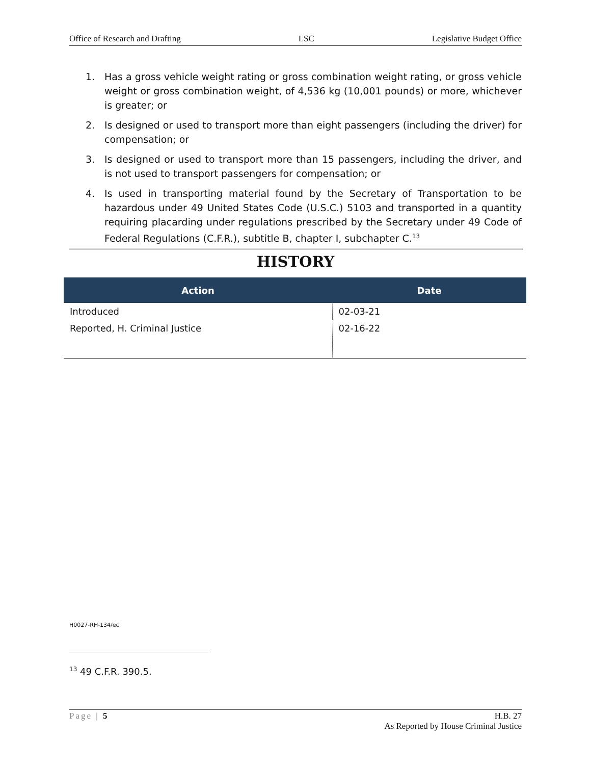Office of Research and Drafting LSC Legislative Budget Office
1. Has a gross vehicle weight rating or gross combination weight rating, or gross vehicle weight or gross combination weight, of 4,536 kg (10,001 pounds) or more, whichever is greater; or
2. Is designed or used to transport more than eight passengers (including the driver) for compensation; or
3. Is designed or used to transport more than 15 passengers, including the driver, and is not used to transport passengers for compensation; or
4. Is used in transporting material found by the Secretary of Transportation to be hazardous under 49 United States Code (U.S.C.) 5103 and transported in a quantity requiring placarding under regulations prescribed by the Secretary under 49 Code of Federal Regulations (C.F.R.), subtitle B, chapter I, subchapter C.<sup>13</sup>
HISTORY
| Action | Date |
| --- | --- |
| Introduced | 02-03-21 |
| Reported, H. Criminal Justice | 02-16-22 |
H0027-RH-134/ec
<sup>13</sup> 49 C.F.R. 390.5.
Page | 5 H.B. 27
As Reported by House Criminal Justice